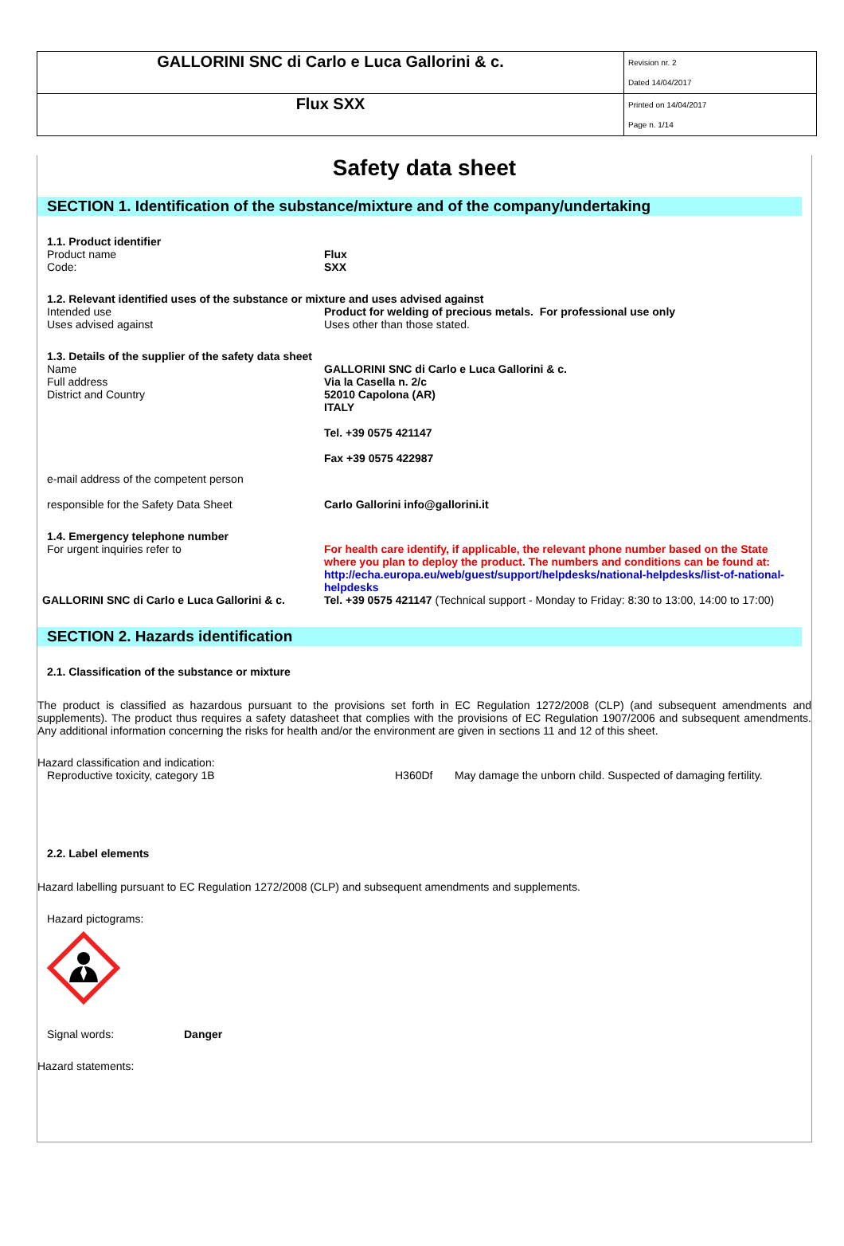| GALLORINI SNC di Carlo e Luca Gallorini & c. | Revision nr. 2 Dated 14/04/2017 |
| Flux SXX | Printed on 14/04/2017 Page n. 1/14 |
Safety data sheet
SECTION 1. Identification of the substance/mixture and of the company/undertaking
1.1. Product identifier
Product name Flux
Code: SXX
1.2. Relevant identified uses of the substance or mixture and uses advised against
Intended use Product for welding of precious metals. For professional use only
Uses advised against Uses other than those stated.
1.3. Details of the supplier of the safety data sheet
Name
Full address
District and Country
GALLORINI SNC di Carlo e Luca Gallorini & c.
Via la Casella n. 2/c
52010 Capolona (AR)
ITALY
Tel. +39 0575 421147
Fax +39 0575 422987
e-mail address of the competent person
responsible for the Safety Data Sheet
Carlo Gallorini info@gallorini.it
1.4. Emergency telephone number
For urgent inquiries refer to For health care identify, if applicable, the relevant phone number based on the State where you plan to deploy the product. The numbers and conditions can be found at: http://echa.europa.eu/web/guest/support/helpdesks/national-helpdesks/list-of-national-helpdesks
GALLORINI SNC di Carlo e Luca Gallorini & c.
Tel. +39 0575 421147 (Technical support - Monday to Friday: 8:30 to 13:00, 14:00 to 17:00)
SECTION 2. Hazards identification
2.1. Classification of the substance or mixture
The product is classified as hazardous pursuant to the provisions set forth in EC Regulation 1272/2008 (CLP) (and subsequent amendments and supplements). The product thus requires a safety datasheet that complies with the provisions of EC Regulation 1907/2006 and subsequent amendments. Any additional information concerning the risks for health and/or the environment are given in sections 11 and 12 of this sheet.
Hazard classification and indication:
Reproductive toxicity, category 1B H360Df May damage the unborn child. Suspected of damaging fertility.
2.2. Label elements
Hazard labelling pursuant to EC Regulation 1272/2008 (CLP) and subsequent amendments and supplements.
Hazard pictograms:
Signal words: Danger
Hazard statements: